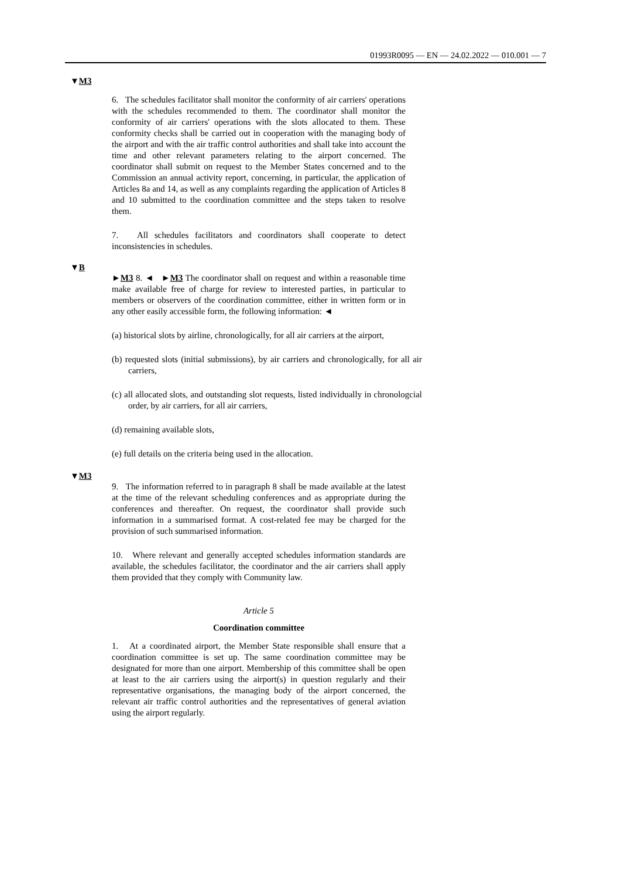01993R0095 — EN — 24.02.2022 — 010.001 — 7
▼M3
6. The schedules facilitator shall monitor the conformity of air carriers' operations with the schedules recommended to them. The coordinator shall monitor the conformity of air carriers' operations with the slots allocated to them. These conformity checks shall be carried out in cooperation with the managing body of the airport and with the air traffic control authorities and shall take into account the time and other relevant parameters relating to the airport concerned. The coordinator shall submit on request to the Member States concerned and to the Commission an annual activity report, concerning, in particular, the application of Articles 8a and 14, as well as any complaints regarding the application of Articles 8 and 10 submitted to the coordination committee and the steps taken to resolve them.
7. All schedules facilitators and coordinators shall cooperate to detect inconsistencies in schedules.
▼B
►M3 8. ◄ ►M3 The coordinator shall on request and within a reasonable time make available free of charge for review to interested parties, in particular to members or observers of the coordination committee, either in written form or in any other easily accessible form, the following information: ◄
(a) historical slots by airline, chronologically, for all air carriers at the airport,
(b) requested slots (initial submissions), by air carriers and chronologically, for all air carriers,
(c) all allocated slots, and outstanding slot requests, listed individually in chronologcial order, by air carriers, for all air carriers,
(d) remaining available slots,
(e) full details on the criteria being used in the allocation.
▼M3
9. The information referred to in paragraph 8 shall be made available at the latest at the time of the relevant scheduling conferences and as appropriate during the conferences and thereafter. On request, the coordinator shall provide such information in a summarised format. A cost-related fee may be charged for the provision of such summarised information.
10. Where relevant and generally accepted schedules information standards are available, the schedules facilitator, the coordinator and the air carriers shall apply them provided that they comply with Community law.
Article 5
Coordination committee
1. At a coordinated airport, the Member State responsible shall ensure that a coordination committee is set up. The same coordination committee may be designated for more than one airport. Membership of this committee shall be open at least to the air carriers using the airport(s) in question regularly and their representative organisations, the managing body of the airport concerned, the relevant air traffic control authorities and the representatives of general aviation using the airport regularly.